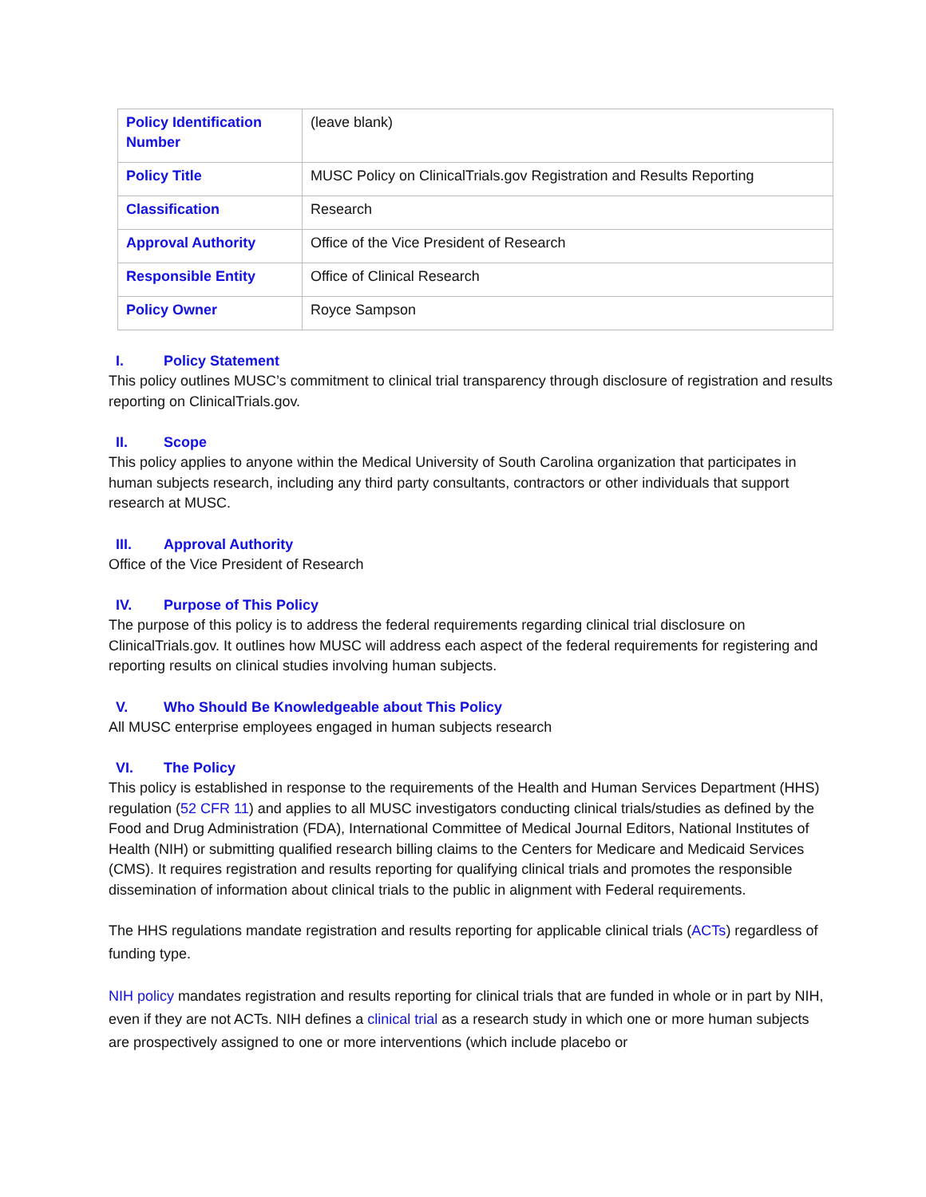| Policy Identification Number | (leave blank) |
| Policy Title | MUSC Policy on ClinicalTrials.gov Registration and Results Reporting |
| Classification | Research |
| Approval Authority | Office of the Vice President of Research |
| Responsible Entity | Office of Clinical Research |
| Policy Owner | Royce Sampson |
I. Policy Statement
This policy outlines MUSC’s commitment to clinical trial transparency through disclosure of registration and results reporting on ClinicalTrials.gov.
II. Scope
This policy applies to anyone within the Medical University of South Carolina organization that participates in human subjects research, including any third party consultants, contractors or other individuals that support research at MUSC.
III. Approval Authority
Office of the Vice President of Research
IV. Purpose of This Policy
The purpose of this policy is to address the federal requirements regarding clinical trial disclosure on ClinicalTrials.gov. It outlines how MUSC will address each aspect of the federal requirements for registering and reporting results on clinical studies involving human subjects.
V. Who Should Be Knowledgeable about This Policy
All MUSC enterprise employees engaged in human subjects research
VI. The Policy
This policy is established in response to the requirements of the Health and Human Services Department (HHS) regulation (52 CFR 11) and applies to all MUSC investigators conducting clinical trials/studies as defined by the Food and Drug Administration (FDA), International Committee of Medical Journal Editors, National Institutes of Health (NIH) or submitting qualified research billing claims to the Centers for Medicare and Medicaid Services (CMS). It requires registration and results reporting for qualifying clinical trials and promotes the responsible dissemination of information about clinical trials to the public in alignment with Federal requirements.
The HHS regulations mandate registration and results reporting for applicable clinical trials (ACTs) regardless of funding type.
NIH policy mandates registration and results reporting for clinical trials that are funded in whole or in part by NIH, even if they are not ACTs. NIH defines a clinical trial as a research study in which one or more human subjects are prospectively assigned to one or more interventions (which include placebo or